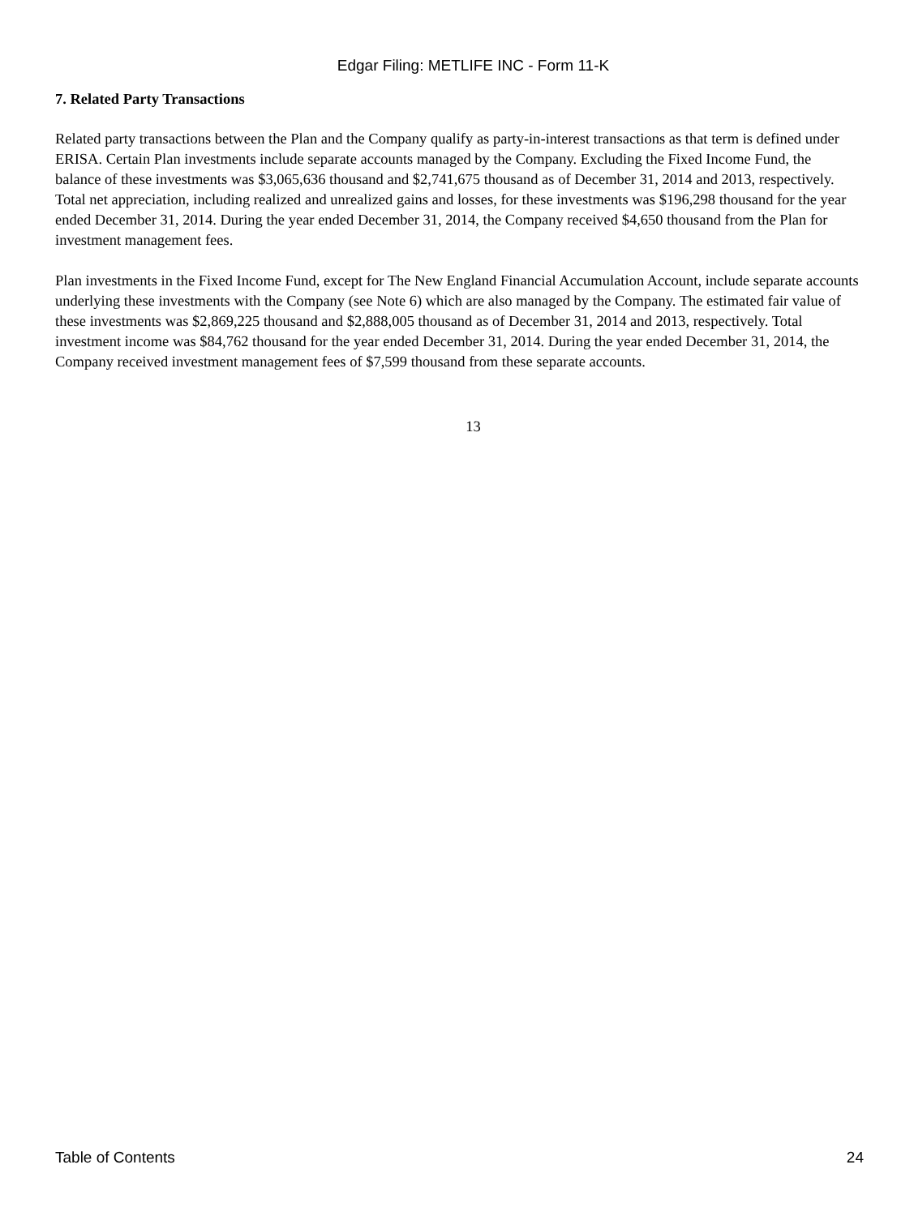Edgar Filing: METLIFE INC - Form 11-K
7. Related Party Transactions
Related party transactions between the Plan and the Company qualify as party-in-interest transactions as that term is defined under ERISA. Certain Plan investments include separate accounts managed by the Company. Excluding the Fixed Income Fund, the balance of these investments was $3,065,636 thousand and $2,741,675 thousand as of December 31, 2014 and 2013, respectively. Total net appreciation, including realized and unrealized gains and losses, for these investments was $196,298 thousand for the year ended December 31, 2014. During the year ended December 31, 2014, the Company received $4,650 thousand from the Plan for investment management fees.
Plan investments in the Fixed Income Fund, except for The New England Financial Accumulation Account, include separate accounts underlying these investments with the Company (see Note 6) which are also managed by the Company. The estimated fair value of these investments was $2,869,225 thousand and $2,888,005 thousand as of December 31, 2014 and 2013, respectively. Total investment income was $84,762 thousand for the year ended December 31, 2014. During the year ended December 31, 2014, the Company received investment management fees of $7,599 thousand from these separate accounts.
13
Table of Contents 24